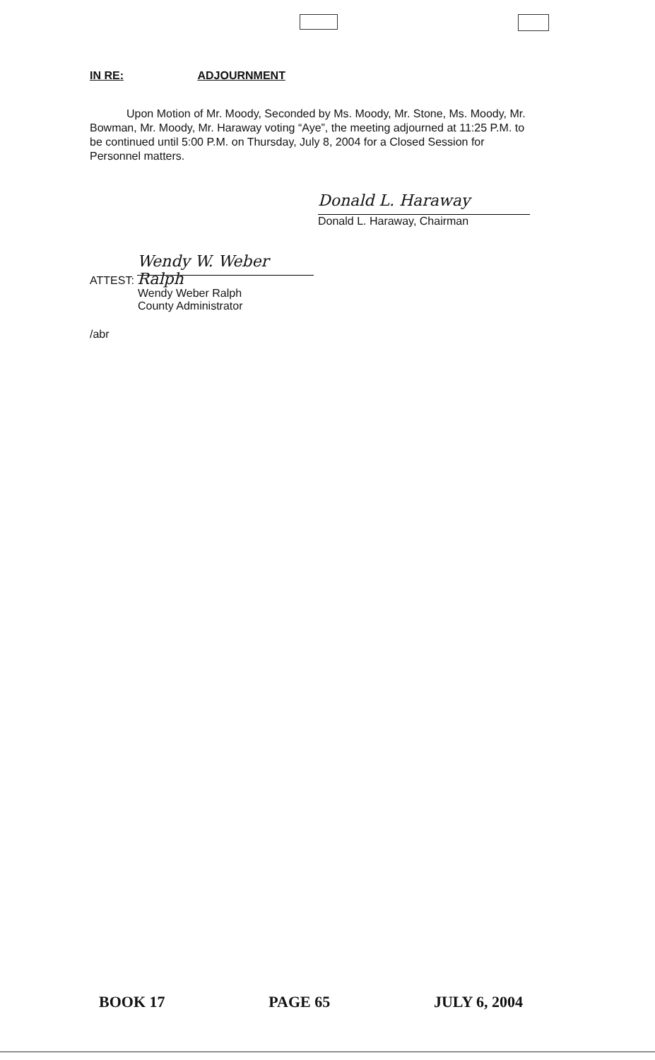IN RE: ADJOURNMENT
Upon Motion of Mr. Moody, Seconded by Ms. Moody, Mr. Stone, Ms. Moody, Mr. Bowman, Mr. Moody, Mr. Haraway voting “Aye”, the meeting adjourned at 11:25 P.M. to be continued until 5:00 P.M. on Thursday, July 8, 2004 for a Closed Session for Personnel matters.
Donald L. Haraway
Donald L. Haraway, Chairman
ATTEST: Wendy W. Weber Ralph
Wendy Weber Ralph
County Administrator
/abr
BOOK 17 PAGE 65 JULY 6, 2004